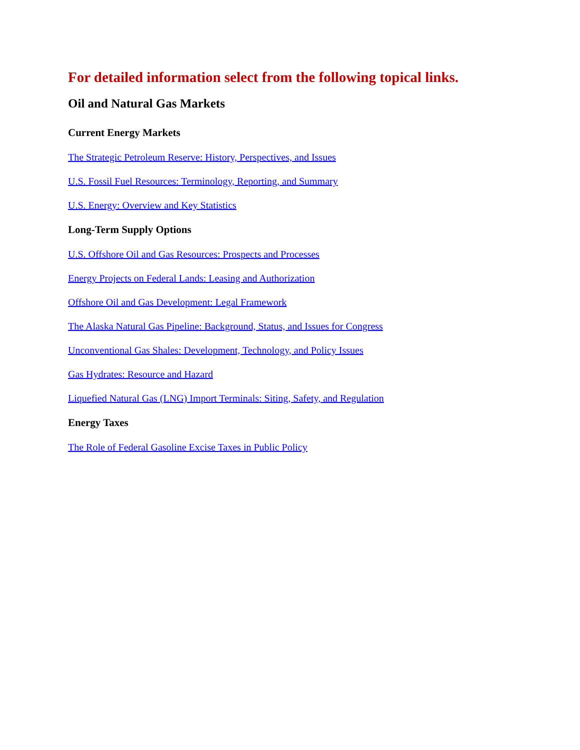For detailed information select from the following topical links.
Oil and Natural Gas Markets
Current Energy Markets
The Strategic Petroleum Reserve: History, Perspectives, and Issues
U.S. Fossil Fuel Resources: Terminology, Reporting, and Summary
U.S. Energy: Overview and Key Statistics
Long-Term Supply Options
U.S. Offshore Oil and Gas Resources: Prospects and Processes
Energy Projects on Federal Lands: Leasing and Authorization
Offshore Oil and Gas Development: Legal Framework
The Alaska Natural Gas Pipeline: Background, Status, and Issues for Congress
Unconventional Gas Shales: Development, Technology, and Policy Issues
Gas Hydrates: Resource and Hazard
Liquefied Natural Gas (LNG) Import Terminals: Siting, Safety, and Regulation
Energy Taxes
The Role of Federal Gasoline Excise Taxes in Public Policy